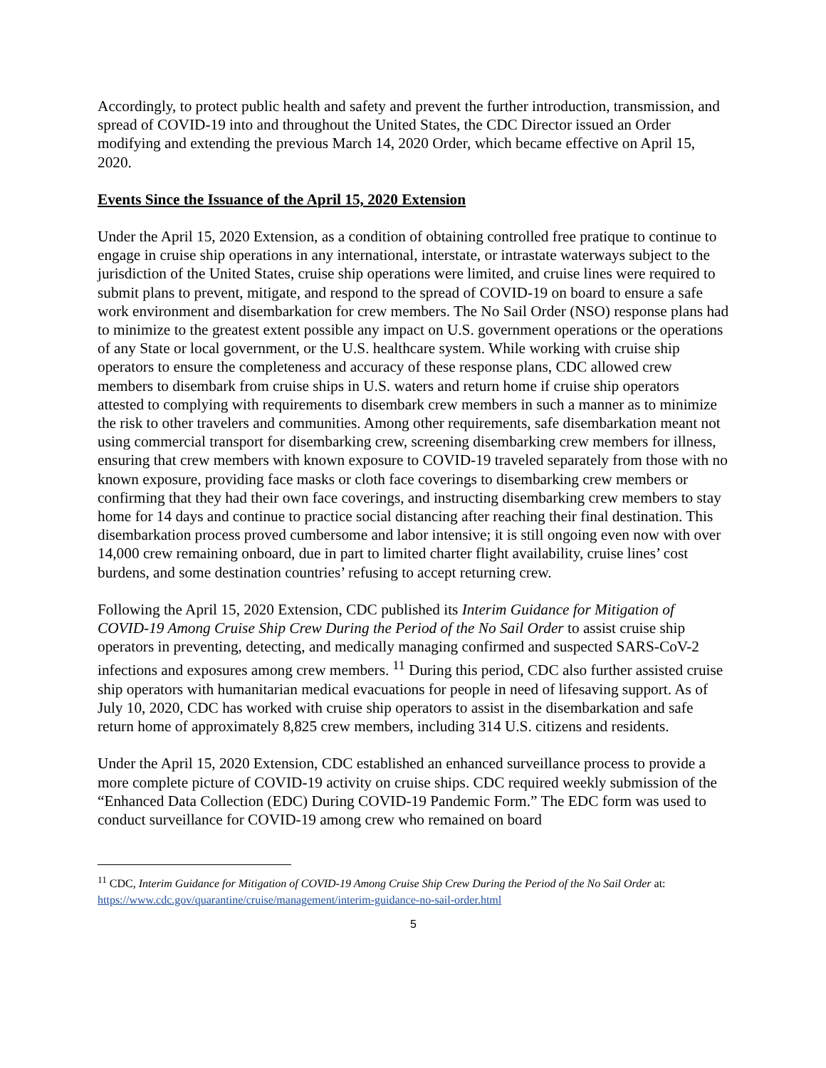Accordingly, to protect public health and safety and prevent the further introduction, transmission, and spread of COVID-19 into and throughout the United States, the CDC Director issued an Order modifying and extending the previous March 14, 2020 Order, which became effective on April 15, 2020.
Events Since the Issuance of the April 15, 2020 Extension
Under the April 15, 2020 Extension, as a condition of obtaining controlled free pratique to continue to engage in cruise ship operations in any international, interstate, or intrastate waterways subject to the jurisdiction of the United States, cruise ship operations were limited, and cruise lines were required to submit plans to prevent, mitigate, and respond to the spread of COVID-19 on board to ensure a safe work environment and disembarkation for crew members. The No Sail Order (NSO) response plans had to minimize to the greatest extent possible any impact on U.S. government operations or the operations of any State or local government, or the U.S. healthcare system. While working with cruise ship operators to ensure the completeness and accuracy of these response plans, CDC allowed crew members to disembark from cruise ships in U.S. waters and return home if cruise ship operators attested to complying with requirements to disembark crew members in such a manner as to minimize the risk to other travelers and communities. Among other requirements, safe disembarkation meant not using commercial transport for disembarking crew, screening disembarking crew members for illness, ensuring that crew members with known exposure to COVID-19 traveled separately from those with no known exposure, providing face masks or cloth face coverings to disembarking crew members or confirming that they had their own face coverings, and instructing disembarking crew members to stay home for 14 days and continue to practice social distancing after reaching their final destination. This disembarkation process proved cumbersome and labor intensive; it is still ongoing even now with over 14,000 crew remaining onboard, due in part to limited charter flight availability, cruise lines’ cost burdens, and some destination countries’ refusing to accept returning crew.
Following the April 15, 2020 Extension, CDC published its Interim Guidance for Mitigation of COVID-19 Among Cruise Ship Crew During the Period of the No Sail Order to assist cruise ship operators in preventing, detecting, and medically managing confirmed and suspected SARS-CoV-2 infections and exposures among crew members. <sup>11</sup> During this period, CDC also further assisted cruise ship operators with humanitarian medical evacuations for people in need of lifesaving support. As of July 10, 2020, CDC has worked with cruise ship operators to assist in the disembarkation and safe return home of approximately 8,825 crew members, including 314 U.S. citizens and residents.
Under the April 15, 2020 Extension, CDC established an enhanced surveillance process to provide a more complete picture of COVID-19 activity on cruise ships. CDC required weekly submission of the “Enhanced Data Collection (EDC) During COVID-19 Pandemic Form.” The EDC form was used to conduct surveillance for COVID-19 among crew who remained on board
<sup>11</sup> CDC, Interim Guidance for Mitigation of COVID-19 Among Cruise Ship Crew During the Period of the No Sail Order at: https://www.cdc.gov/quarantine/cruise/management/interim-guidance-no-sail-order.html
5